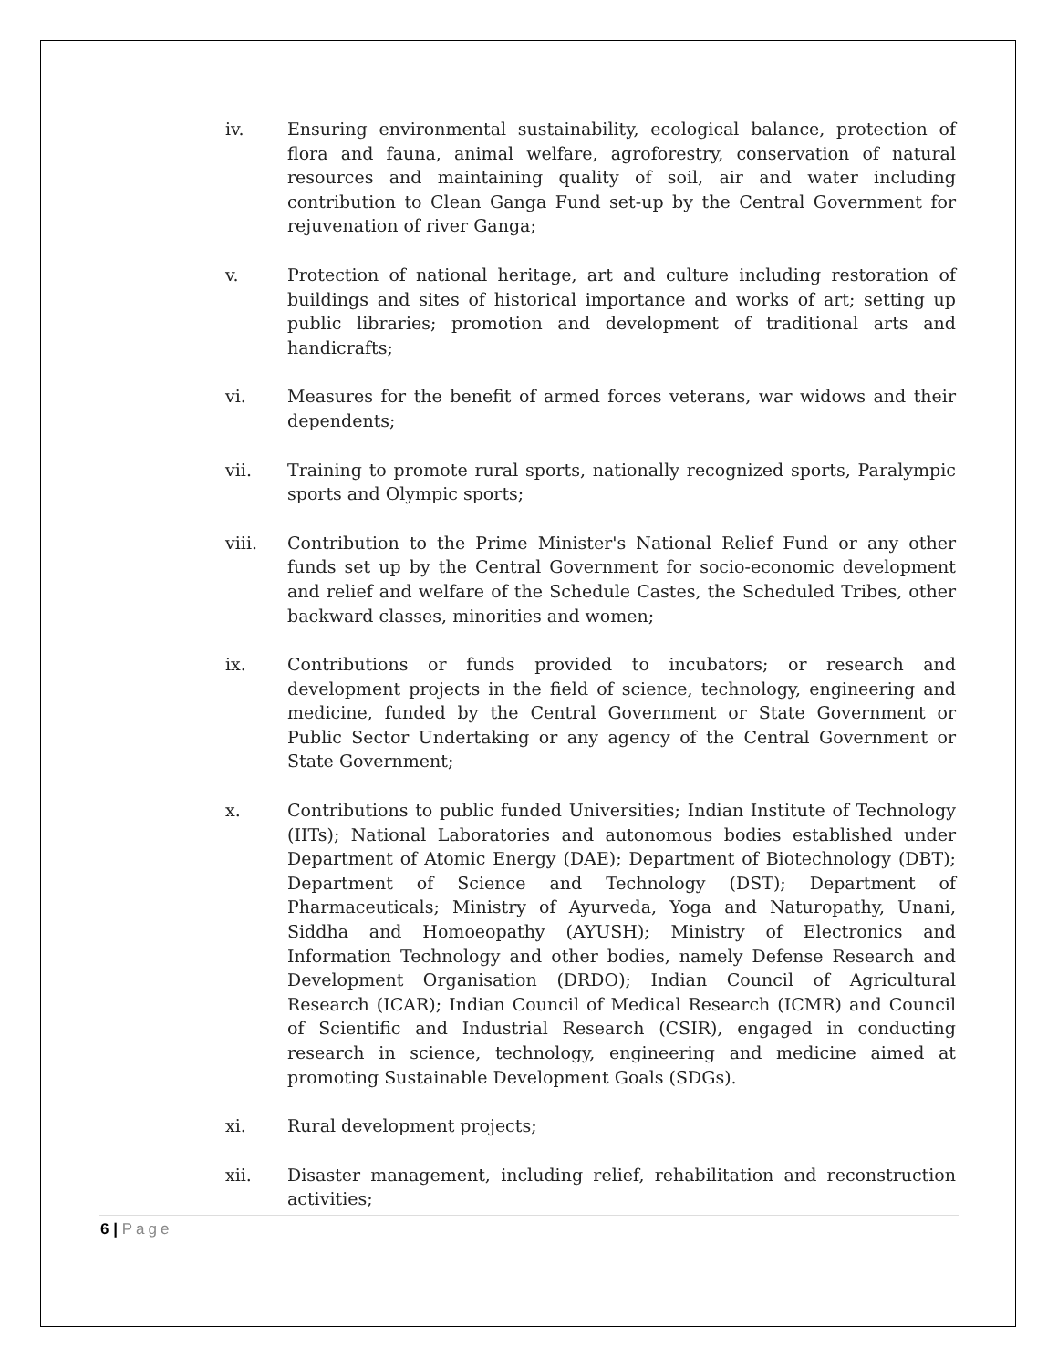iv. Ensuring environmental sustainability, ecological balance, protection of flora and fauna, animal welfare, agroforestry, conservation of natural resources and maintaining quality of soil, air and water including contribution to Clean Ganga Fund set-up by the Central Government for rejuvenation of river Ganga;
v. Protection of national heritage, art and culture including restoration of buildings and sites of historical importance and works of art; setting up public libraries; promotion and development of traditional arts and handicrafts;
vi. Measures for the benefit of armed forces veterans, war widows and their dependents;
vii. Training to promote rural sports, nationally recognized sports, Paralympic sports and Olympic sports;
viii. Contribution to the Prime Minister's National Relief Fund or any other funds set up by the Central Government for socio-economic development and relief and welfare of the Schedule Castes, the Scheduled Tribes, other backward classes, minorities and women;
ix. Contributions or funds provided to incubators; or research and development projects in the field of science, technology, engineering and medicine, funded by the Central Government or State Government or Public Sector Undertaking or any agency of the Central Government or State Government;
x. Contributions to public funded Universities; Indian Institute of Technology (IITs); National Laboratories and autonomous bodies established under Department of Atomic Energy (DAE); Department of Biotechnology (DBT); Department of Science and Technology (DST); Department of Pharmaceuticals; Ministry of Ayurveda, Yoga and Naturopathy, Unani, Siddha and Homoeopathy (AYUSH); Ministry of Electronics and Information Technology and other bodies, namely Defense Research and Development Organisation (DRDO); Indian Council of Agricultural Research (ICAR); Indian Council of Medical Research (ICMR) and Council of Scientific and Industrial Research (CSIR), engaged in conducting research in science, technology, engineering and medicine aimed at promoting Sustainable Development Goals (SDGs).
xi. Rural development projects;
xii. Disaster management, including relief, rehabilitation and reconstruction activities;
6 | Page